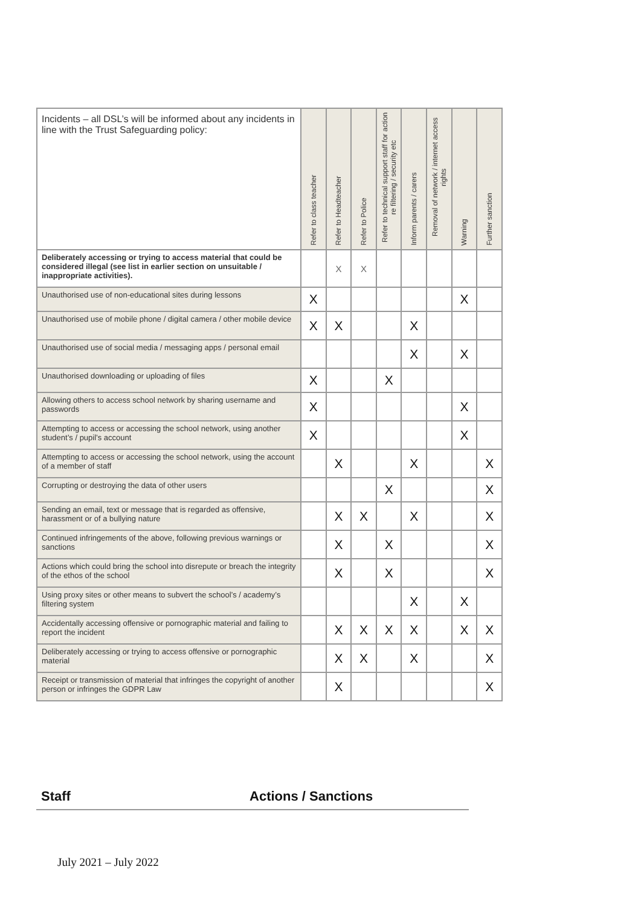| Incidents – all DSL’s will be informed about any incidents in line with the Trust Safeguarding policy: | Refer to class teacher | Refer to Headteacher | Refer to Police | Refer to technical support staff for action re filtering / security etc | Inform parents / carers | Removal of network / internet access rights | Warning | Further sanction |
| --- | --- | --- | --- | --- | --- | --- | --- | --- |
| Deliberately accessing or trying to access material that could be considered illegal (see list in earlier section on unsuitable / inappropriate activities). | | X | X | | | | | |
| Unauthorised use of non-educational sites during lessons | X | | | | | | X | |
| Unauthorised use of mobile phone / digital camera / other mobile device | X | X | | | X | | | |
| Unauthorised use of social media / messaging apps / personal email | | | | | X | | X | |
| Unauthorised downloading or uploading of files | X | | | X | | | | |
| Allowing others to access school network by sharing username and passwords | X | | | | | | X | |
| Attempting to access or accessing the school network, using another student’s / pupil’s account | X | | | | | | X | |
| Attempting to access or accessing the school network, using the account of a member of staff | | X | | | X | | | X |
| Corrupting or destroying the data of other users | | | | X | | | | X |
| Sending an email, text or message that is regarded as offensive, harassment or of a bullying nature | | X | X | | X | | | X |
| Continued infringements of the above, following previous warnings or sanctions | | X | | X | | | | X |
| Actions which could bring the school into disrepute or breach the integrity of the ethos of the school | | X | | X | | | | X |
| Using proxy sites or other means to subvert the school’s / academy’s filtering system | | | | | X | | X | |
| Accidentally accessing offensive or pornographic material and failing to report the incident | | X | X | X | X | | X | X |
| Deliberately accessing or trying to access offensive or pornographic material | | X | X | | X | | | X |
| Receipt or transmission of material that infringes the copyright of another person or infringes the GDPR Law | | X | | | | | | X |
Staff Actions / Sanctions
July 2021 – July 2022